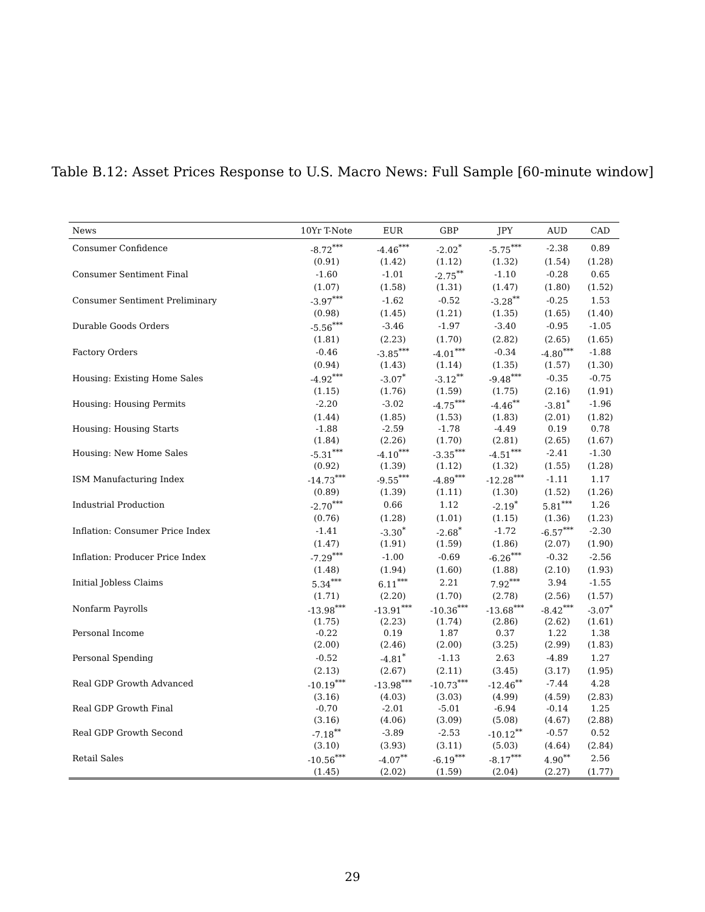Table B.12: Asset Prices Response to U.S. Macro News: Full Sample [60-minute window]
| News | 10Yr T-Note | EUR | GBP | JPY | AUD | CAD |
| --- | --- | --- | --- | --- | --- | --- |
| Consumer Confidence | -8.72<sup>***</sup> | -4.46<sup>***</sup> | -2.02<sup>*</sup> | -5.75<sup>***</sup> | -2.38 | 0.89 |
| | (0.91) | (1.42) | (1.12) | (1.32) | (1.54) | (1.28) |
| Consumer Sentiment Final | -1.60 | -1.01 | -2.75<sup>**</sup> | -1.10 | -0.28 | 0.65 |
| | (1.07) | (1.58) | (1.31) | (1.47) | (1.80) | (1.52) |
| Consumer Sentiment Preliminary | -3.97<sup>***</sup> | -1.62 | -0.52 | -3.28<sup>**</sup> | -0.25 | 1.53 |
| | (0.98) | (1.45) | (1.21) | (1.35) | (1.65) | (1.40) |
| Durable Goods Orders | -5.56<sup>***</sup> | -3.46 | -1.97 | -3.40 | -0.95 | -1.05 |
| | (1.81) | (2.23) | (1.70) | (2.82) | (2.65) | (1.65) |
| Factory Orders | -0.46 | -3.85<sup>***</sup> | -4.01<sup>***</sup> | -0.34 | -4.80<sup>***</sup> | -1.88 |
| | (0.94) | (1.43) | (1.14) | (1.35) | (1.57) | (1.30) |
| Housing: Existing Home Sales | -4.92<sup>***</sup> | -3.07<sup>*</sup> | -3.12<sup>**</sup> | -9.48<sup>***</sup> | -0.35 | -0.75 |
| | (1.15) | (1.76) | (1.59) | (1.75) | (2.16) | (1.91) |
| Housing: Housing Permits | -2.20 | -3.02 | -4.75<sup>***</sup> | -4.46<sup>**</sup> | -3.81<sup>*</sup> | -1.96 |
| | (1.44) | (1.85) | (1.53) | (1.83) | (2.01) | (1.82) |
| Housing: Housing Starts | -1.88 | -2.59 | -1.78 | -4.49 | 0.19 | 0.78 |
| | (1.84) | (2.26) | (1.70) | (2.81) | (2.65) | (1.67) |
| Housing: New Home Sales | -5.31<sup>***</sup> | -4.10<sup>***</sup> | -3.35<sup>***</sup> | -4.51<sup>***</sup> | -2.41 | -1.30 |
| | (0.92) | (1.39) | (1.12) | (1.32) | (1.55) | (1.28) |
| ISM Manufacturing Index | -14.73<sup>***</sup> | -9.55<sup>***</sup> | -4.89<sup>***</sup> | -12.28<sup>***</sup> | -1.11 | 1.17 |
| | (0.89) | (1.39) | (1.11) | (1.30) | (1.52) | (1.26) |
| Industrial Production | -2.70<sup>***</sup> | 0.66 | 1.12 | -2.19<sup>*</sup> | 5.81<sup>***</sup> | 1.26 |
| | (0.76) | (1.28) | (1.01) | (1.15) | (1.36) | (1.23) |
| Inflation: Consumer Price Index | -1.41 | -3.30<sup>*</sup> | -2.68<sup>*</sup> | -1.72 | -6.57<sup>***</sup> | -2.30 |
| | (1.47) | (1.91) | (1.59) | (1.86) | (2.07) | (1.90) |
| Inflation: Producer Price Index | -7.29<sup>***</sup> | -1.00 | -0.69 | -6.26<sup>***</sup> | -0.32 | -2.56 |
| | (1.48) | (1.94) | (1.60) | (1.88) | (2.10) | (1.93) |
| Initial Jobless Claims | 5.34<sup>***</sup> | 6.11<sup>***</sup> | 2.21 | 7.92<sup>***</sup> | 3.94 | -1.55 |
| | (1.71) | (2.20) | (1.70) | (2.78) | (2.56) | (1.57) |
| Nonfarm Payrolls | -13.98<sup>***</sup> | -13.91<sup>***</sup> | -10.36<sup>***</sup> | -13.68<sup>***</sup> | -8.42<sup>***</sup> | -3.07<sup>*</sup> |
| | (1.75) | (2.23) | (1.74) | (2.86) | (2.62) | (1.61) |
| Personal Income | -0.22 | 0.19 | 1.87 | 0.37 | 1.22 | 1.38 |
| | (2.00) | (2.46) | (2.00) | (3.25) | (2.99) | (1.83) |
| Personal Spending | -0.52 | -4.81<sup>*</sup> | -1.13 | 2.63 | -4.89 | 1.27 |
| | (2.13) | (2.67) | (2.11) | (3.45) | (3.17) | (1.95) |
| Real GDP Growth Advanced | -10.19<sup>***</sup> | -13.98<sup>***</sup> | -10.73<sup>***</sup> | -12.46<sup>**</sup> | -7.44 | 4.28 |
| | (3.16) | (4.03) | (3.03) | (4.99) | (4.59) | (2.83) |
| Real GDP Growth Final | -0.70 | -2.01 | -5.01 | -6.94 | -0.14 | 1.25 |
| | (3.16) | (4.06) | (3.09) | (5.08) | (4.67) | (2.88) |
| Real GDP Growth Second | -7.18<sup>**</sup> | -3.89 | -2.53 | -10.12<sup>**</sup> | -0.57 | 0.52 |
| | (3.10) | (3.93) | (3.11) | (5.03) | (4.64) | (2.84) |
| Retail Sales | -10.56<sup>***</sup> | -4.07<sup>**</sup> | -6.19<sup>***</sup> | -8.17<sup>***</sup> | 4.90<sup>**</sup> | 2.56 |
| | (1.45) | (2.02) | (1.59) | (2.04) | (2.27) | (1.77) |
29